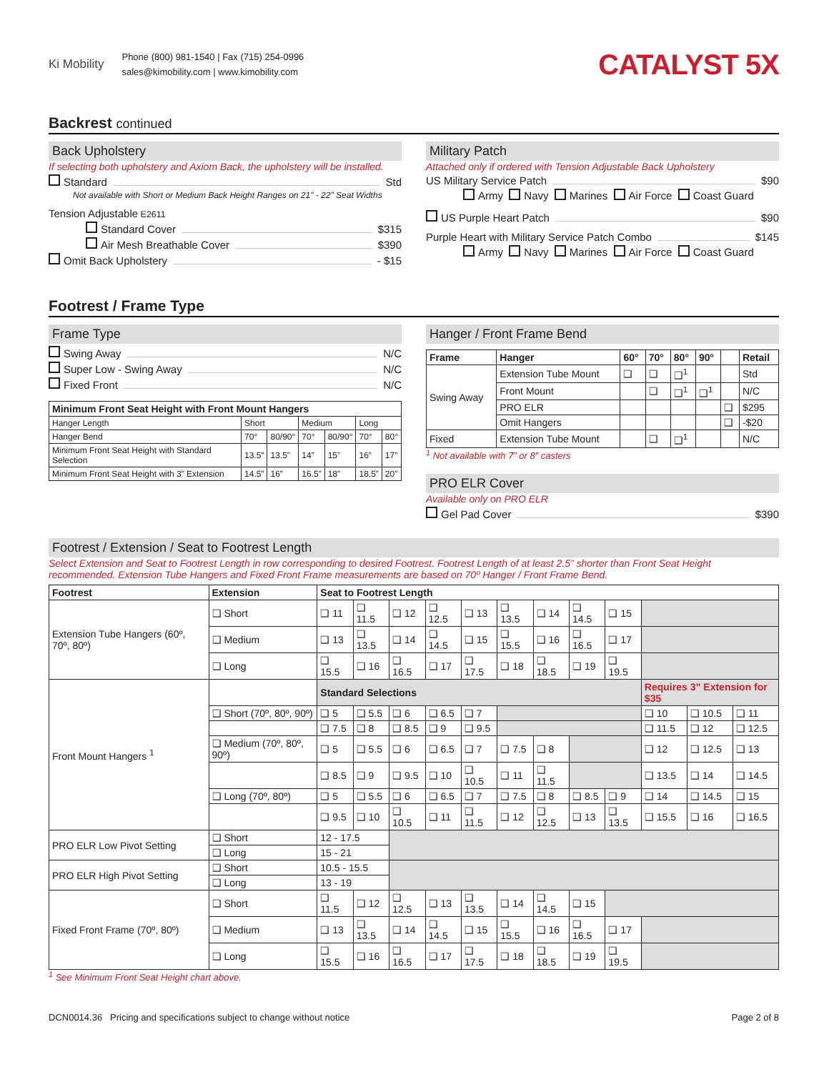Ki Mobility
Phone (800) 981-1540 | Fax (715) 254-0996
sales@kimobility.com | www.kimobility.com
CATALYST 5X
Backrest continued
Back Upholstery
If selecting both upholstery and Axiom Back, the upholstery will be installed.
Standard Std
Not available with Short or Medium Back Height Ranges on 21" - 22" Seat Widths
Tension Adjustable E2611
Standard Cover $315
Air Mesh Breathable Cover $390
Omit Back Upholstery - $15
Military Patch
Attached only if ordered with Tension Adjustable Back Upholstery
US Military Service Patch $90
Army Navy Marines Air Force Coast Guard
US Purple Heart Patch $90
Purple Heart with Military Service Patch Combo $145
Army Navy Marines Air Force Coast Guard
Footrest / Frame Type
Frame Type
Swing Away N/C
Super Low - Swing Away N/C
Fixed Front N/C
| Minimum Front Seat Height with Front Mount Hangers | | | | | | |
| --- | --- | --- | --- | --- | --- | --- |
| Hanger Length | Short | | Medium | | Long | |
| Hanger Bend | 70° | 80/90° | 70° | 80/90° | 70° | 80° |
| Minimum Front Seat Height with Standard Selection | 13.5” | 13.5” | 14” | 15” | 16” | 17” |
| Minimum Front Seat Height with 3” Extension | 14.5” | 16” | 16.5” | 18” | 18.5” | 20” |
Hanger / Front Frame Bend
| Frame | Hanger | 60° | 70° | 80° | 90° | | Retail |
| --- | --- | --- | --- | --- | --- | --- | --- |
| Swing Away | Extension Tube Mount | ❑ | ❑ | ❑<sup>1</sup> | | | Std |
| | Front Mount | | ❑ | ❑<sup>1</sup> | ❑<sup>1</sup> | | N/C |
| | PRO ELR | | | | | ❑ | $295 |
| | Omit Hangers | | | | | ❑ | -$20 |
| Fixed | Extension Tube Mount | | ❑ | ❑<sup>1</sup> | | | N/C |
<sup>1</sup> Not available with 7” or 8” casters
PRO ELR Cover
Available only on PRO ELR
Gel Pad Cover $390
Footrest / Extension / Seat to Footrest Length
Select Extension and Seat to Footrest Length in row corresponding to desired Footrest. Footrest Length of at least 2.5” shorter than Front Seat Height recommended. Extension Tube Hangers and Fixed Front Frame measurements are based on 70º Hanger / Front Frame Bend.
| Footrest | Extension | Seat to Footrest Length | | | | | | | | | | | |
| --- | --- | --- | --- | --- | --- | --- | --- | --- | --- | --- | --- | --- | --- |
| Extension Tube Hangers (60º, 70º, 80º) | ❑ Short | ❑ 11 | ❑ 11.5 | ❑ 12 | ❑ 12.5 | ❑ 13 | ❑ 13.5 | ❑ 14 | ❑ 14.5 | ❑ 15 | | | |
| | ❑ Medium | ❑ 13 | ❑ 13.5 | ❑ 14 | ❑ 14.5 | ❑ 15 | ❑ 15.5 | ❑ 16 | ❑ 16.5 | ❑ 17 | | | |
| | ❑ Long | ❑ 15.5 | ❑ 16 | ❑ 16.5 | ❑ 17 | ❑ 17.5 | ❑ 18 | ❑ 18.5 | ❑ 19 | ❑ 19.5 | | | |
| Front Mount Hangers <sup>1</sup> | | Standard Selections | | | | | | | | | Requires 3” Extension for $35 | | |
| | ❑ Short (70º, 80º, 90º) | ❑ 5 | ❑ 5.5 | ❑ 6 | ❑ 6.5 | ❑ 7 | | | | | ❑ 10 | ❑ 10.5 | ❑ 11 |
| | | ❑ 7.5 | ❑ 8 | ❑ 8.5 | ❑ 9 | ❑ 9.5 | | | | | ❑ 11.5 | ❑ 12 | ❑ 12.5 |
| | ❑ Medium (70º, 80º, 90º) | ❑ 5 | ❑ 5.5 | ❑ 6 | ❑ 6.5 | ❑ 7 | ❑ 7.5 | ❑ 8 | | | ❑ 12 | ❑ 12.5 | ❑ 13 |
| | | ❑ 8.5 | ❑ 9 | ❑ 9.5 | ❑ 10 | ❑ 10.5 | ❑ 11 | ❑ 11.5 | | | ❑ 13.5 | ❑ 14 | ❑ 14.5 |
| | ❑ Long (70º, 80º) | ❑ 5 | ❑ 5.5 | ❑ 6 | ❑ 6.5 | ❑ 7 | ❑ 7.5 | ❑ 8 | ❑ 8.5 | ❑ 9 | ❑ 14 | ❑ 14.5 | ❑ 15 |
| | | ❑ 9.5 | ❑ 10 | ❑ 10.5 | ❑ 11 | ❑ 11.5 | ❑ 12 | ❑ 12.5 | ❑ 13 | ❑ 13.5 | ❑ 15.5 | ❑ 16 | ❑ 16.5 |
| PRO ELR Low Pivot Setting | ❑ Short | 12 - 17.5 | | | | | | | | | | | |
| | ❑ Long | 15 - 21 | | | | | | | | | | | |
| PRO ELR High Pivot Setting | ❑ Short | 10.5 - 15.5 | | | | | | | | | | | |
| | ❑ Long | 13 - 19 | | | | | | | | | | | |
| Fixed Front Frame (70º, 80º) | ❑ Short | ❑ 11.5 | ❑ 12 | ❑ 12.5 | ❑ 13 | ❑ 13.5 | ❑ 14 | ❑ 14.5 | ❑ 15 | | | | |
| | ❑ Medium | ❑ 13 | ❑ 13.5 | ❑ 14 | ❑ 14.5 | ❑ 15 | ❑ 15.5 | ❑ 16 | ❑ 16.5 | ❑ 17 | | | |
| | ❑ Long | ❑ 15.5 | ❑ 16 | ❑ 16.5 | ❑ 17 | ❑ 17.5 | ❑ 18 | ❑ 18.5 | ❑ 19 | ❑ 19.5 | | | |
<sup>1</sup> See Minimum Front Seat Height chart above.
DCN0014.36 Pricing and specifications subject to change without notice Page 2 of 8